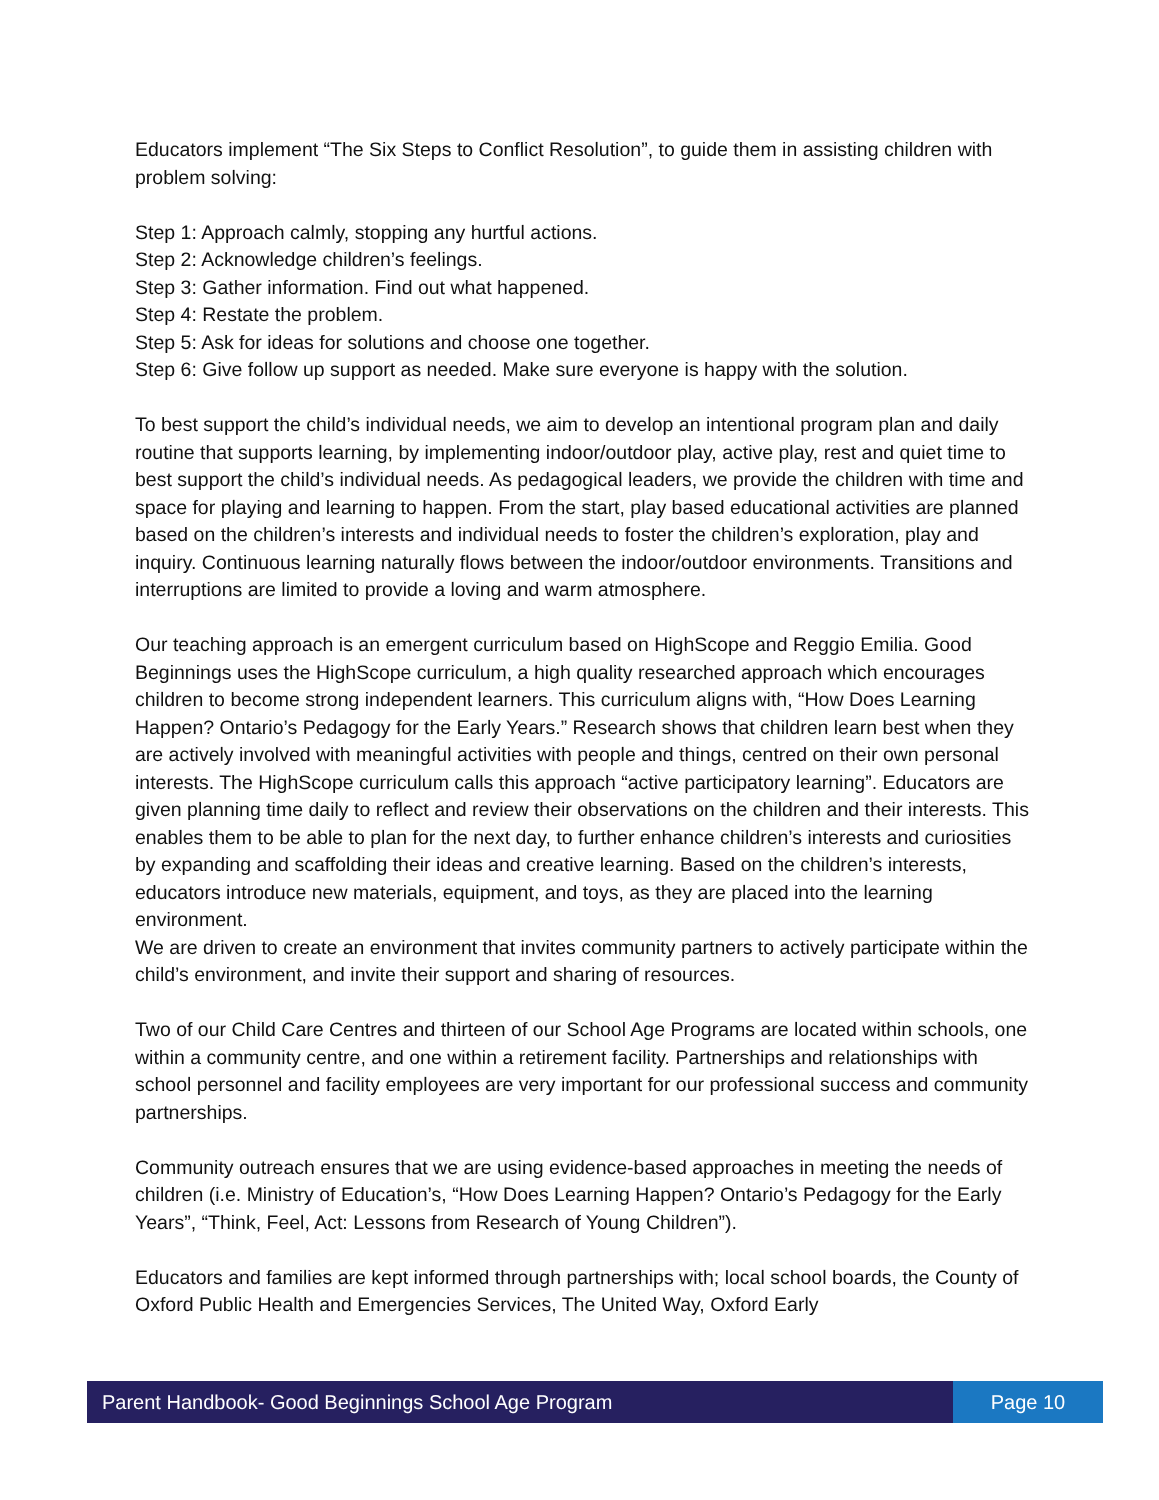Educators implement “The Six Steps to Conflict Resolution”, to guide them in assisting children with problem solving:
Step 1: Approach calmly, stopping any hurtful actions.
Step 2: Acknowledge children’s feelings.
Step 3: Gather information. Find out what happened.
Step 4: Restate the problem.
Step 5: Ask for ideas for solutions and choose one together.
Step 6: Give follow up support as needed. Make sure everyone is happy with the solution.
To best support the child’s individual needs, we aim to develop an intentional program plan and daily routine that supports learning, by implementing indoor/outdoor play, active play, rest and quiet time to best support the child’s individual needs. As pedagogical leaders, we provide the children with time and space for playing and learning to happen. From the start, play based educational activities are planned based on the children’s interests and individual needs to foster the children’s exploration, play and inquiry. Continuous learning naturally flows between the indoor/outdoor environments. Transitions and interruptions are limited to provide a loving and warm atmosphere.
Our teaching approach is an emergent curriculum based on HighScope and Reggio Emilia. Good Beginnings uses the HighScope curriculum, a high quality researched approach which encourages children to become strong independent learners. This curriculum aligns with, “How Does Learning Happen? Ontario’s Pedagogy for the Early Years.” Research shows that children learn best when they are actively involved with meaningful activities with people and things, centred on their own personal interests. The HighScope curriculum calls this approach “active participatory learning”. Educators are given planning time daily to reflect and review their observations on the children and their interests. This enables them to be able to plan for the next day, to further enhance children’s interests and curiosities by expanding and scaffolding their ideas and creative learning. Based on the children’s interests, educators introduce new materials, equipment, and toys, as they are placed into the learning environment.
We are driven to create an environment that invites community partners to actively participate within the child’s environment, and invite their support and sharing of resources.
Two of our Child Care Centres and thirteen of our School Age Programs are located within schools, one within a community centre, and one within a retirement facility. Partnerships and relationships with school personnel and facility employees are very important for our professional success and community partnerships.
Community outreach ensures that we are using evidence-based approaches in meeting the needs of children (i.e. Ministry of Education’s, “How Does Learning Happen? Ontario’s Pedagogy for the Early Years”, “Think, Feel, Act: Lessons from Research of Young Children”).
Educators and families are kept informed through partnerships with; local school boards, the County of Oxford Public Health and Emergencies Services, The United Way, Oxford Early
Parent Handbook- Good Beginnings School Age Program
Page 10